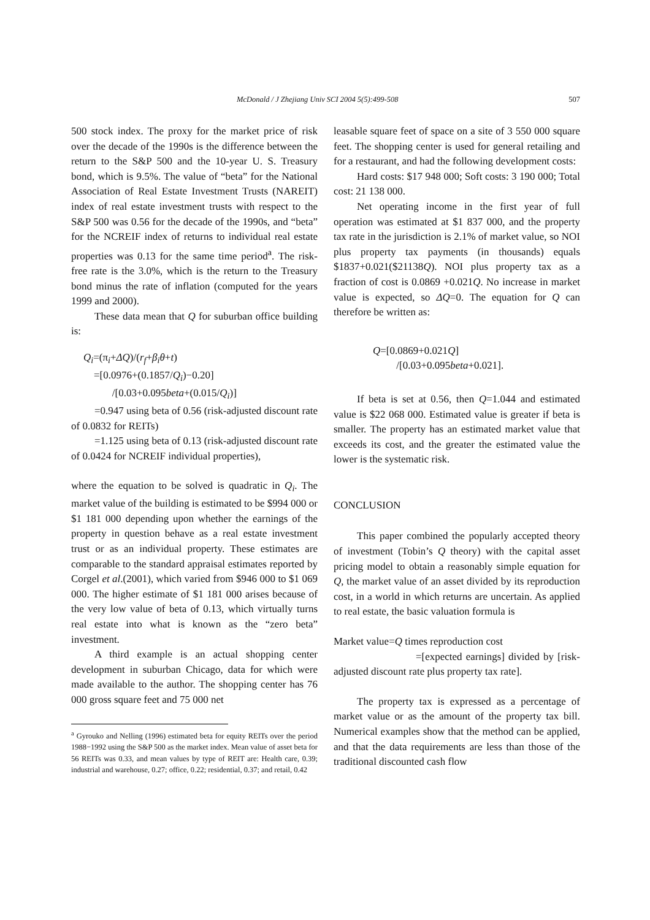McDonald / J Zhejiang Univ SCI 2004 5(5):499-508 507
500 stock index. The proxy for the market price of risk over the decade of the 1990s is the difference between the return to the S&P 500 and the 10-year U. S. Treasury bond, which is 9.5%. The value of “beta” for the National Association of Real Estate Investment Trusts (NAREIT) index of real estate investment trusts with respect to the S&P 500 was 0.56 for the decade of the 1990s, and “beta” for the NCREIF index of returns to individual real estate properties was 0.13 for the same time period<sup>a</sup>. The risk-free rate is the 3.0%, which is the return to the Treasury bond minus the rate of inflation (computed for the years 1999 and 2000).
These data mean that Q for suburban office building is:
Q<sub>i</sub>=(π<sub>i</sub>+ΔQ)/(r<sub>f</sub>+β<sub>i</sub>θ+t)
=[0.0976+(0.1857/Q<sub>i</sub>)−0.20]
/[0.03+0.095beta+(0.015/Q<sub>i</sub>)]
=0.947 using beta of 0.56 (risk-adjusted discount rate of 0.0832 for REITs)
=1.125 using beta of 0.13 (risk-adjusted discount rate of 0.0424 for NCREIF individual properties),
where the equation to be solved is quadratic in Q<sub>i</sub>. The market value of the building is estimated to be $994 000 or $1 181 000 depending upon whether the earnings of the property in question behave as a real estate investment trust or as an individual property. These estimates are comparable to the standard appraisal estimates reported by Corgel et al.(2001), which varied from $946 000 to $1 069 000. The higher estimate of $1 181 000 arises because of the very low value of beta of 0.13, which virtually turns real estate into what is known as the “zero beta” investment.
A third example is an actual shopping center development in suburban Chicago, data for which were made available to the author. The shopping center has 76 000 gross square feet and 75 000 net
<sup>a</sup> Gyrouko and Nelling (1996) estimated beta for equity REITs over the period 1988−1992 using the S&P 500 as the market index. Mean value of asset beta for 56 REITs was 0.33, and mean values by type of REIT are: Health care, 0.39; industrial and warehouse, 0.27; office, 0.22; residential, 0.37; and retail, 0.42
leasable square feet of space on a site of 3 550 000 square feet. The shopping center is used for general retailing and for a restaurant, and had the following development costs:
Hard costs: $17 948 000; Soft costs: 3 190 000; Total cost: 21 138 000.
Net operating income in the first year of full operation was estimated at $1 837 000, and the property tax rate in the jurisdiction is 2.1% of market value, so NOI plus property tax payments (in thousands) equals $1837+0.021($21138Q). NOI plus property tax as a fraction of cost is 0.0869 +0.021Q. No increase in market value is expected, so ΔQ=0. The equation for Q can therefore be written as:
Q=[0.0869+0.021Q]
/[0.03+0.095beta+0.021].
If beta is set at 0.56, then Q=1.044 and estimated value is $22 068 000. Estimated value is greater if beta is smaller. The property has an estimated market value that exceeds its cost, and the greater the estimated value the lower is the systematic risk.
CONCLUSION
This paper combined the popularly accepted theory of investment (Tobin’s Q theory) with the capital asset pricing model to obtain a reasonably simple equation for Q, the market value of an asset divided by its reproduction cost, in a world in which returns are uncertain. As applied to real estate, the basic valuation formula is
Market value=Q times reproduction cost
=[expected earnings] divided by [risk-adjusted discount rate plus property tax rate].
The property tax is expressed as a percentage of market value or as the amount of the property tax bill. Numerical examples show that the method can be applied, and that the data requirements are less than those of the traditional discounted cash flow